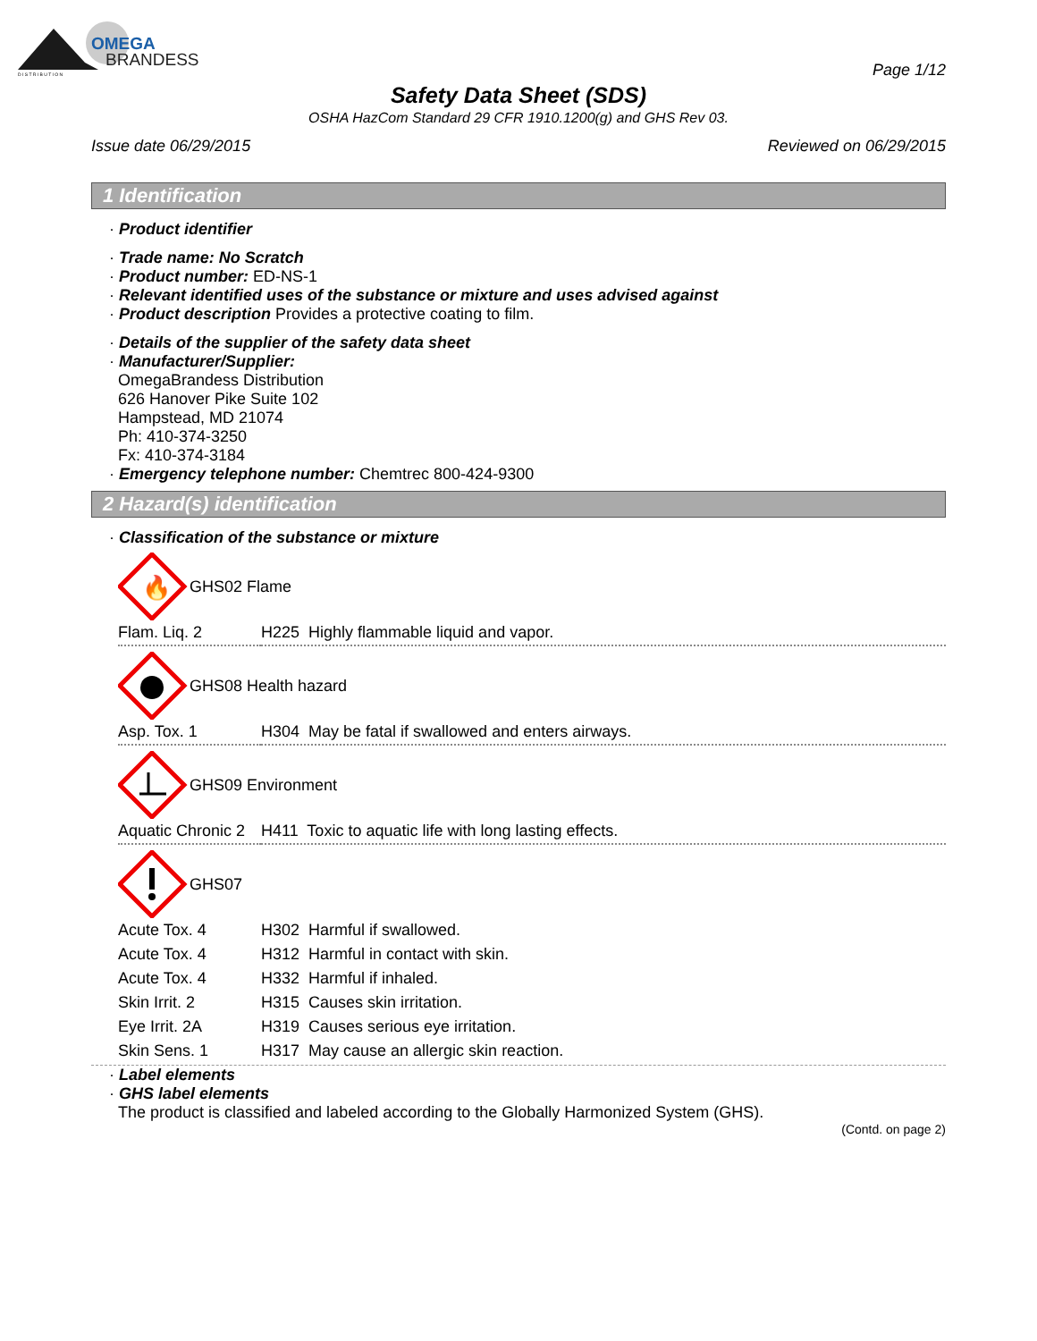OMEGA
BRANDESS
D I S T R I B U T I O N
Page 1/12
Safety Data Sheet (SDS)
OSHA HazCom Standard 29 CFR 1910.1200(g) and GHS Rev 03.
Issue date 06/29/2015 Reviewed on 06/29/2015
1 Identification
· Product identifier
· Trade name: No Scratch
· Product number: ED-NS-1
· Relevant identified uses of the substance or mixture and uses advised against
· Product description Provides a protective coating to film.
· Details of the supplier of the safety data sheet
· Manufacturer/Supplier:
OmegaBrandess Distribution
626 Hanover Pike Suite 102
Hampstead, MD 21074
Ph: 410-374-3250
Fx: 410-374-3184
· Emergency telephone number: Chemtrec 800-424-9300
2 Hazard(s) identification
· Classification of the substance or mixture
🔥
GHS02 Flame
| Flam. Liq. 2 | H225 Highly flammable liquid and vapor. |
GHS08 Health hazard
| Asp. Tox. 1 | H304 May be fatal if swallowed and enters airways. |
GHS09 Environment
| Aquatic Chronic 2 | H411 Toxic to aquatic life with long lasting effects. |
GHS07
| Acute Tox. 4 | H302 Harmful if swallowed. |
| Acute Tox. 4 | H312 Harmful in contact with skin. |
| Acute Tox. 4 | H332 Harmful if inhaled. |
| Skin Irrit. 2 | H315 Causes skin irritation. |
| Eye Irrit. 2A | H319 Causes serious eye irritation. |
| Skin Sens. 1 | H317 May cause an allergic skin reaction. |
· Label elements
· GHS label elements
The product is classified and labeled according to the Globally Harmonized System (GHS).
(Contd. on page 2)